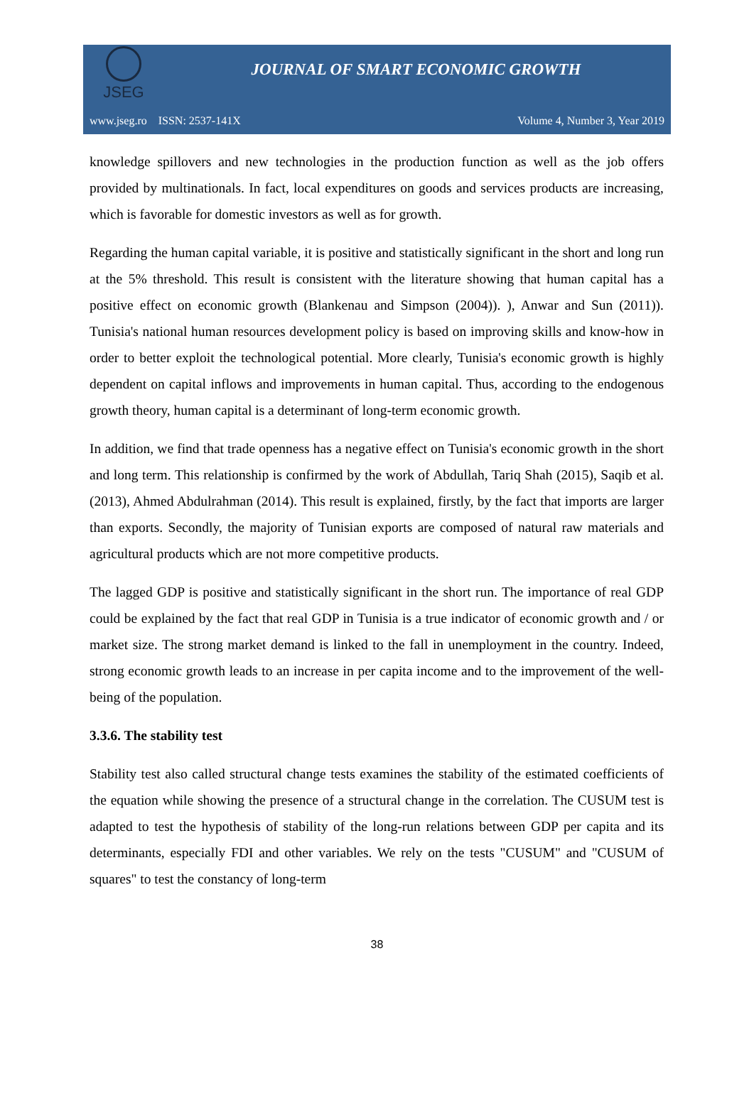JSEG
JOURNAL OF SMART ECONOMIC GROWTH
www.jseg.ro ISSN: 2537-141X Volume 4, Number 3, Year 2019
knowledge spillovers and new technologies in the production function as well as the job offers provided by multinationals. In fact, local expenditures on goods and services products are increasing, which is favorable for domestic investors as well as for growth.
Regarding the human capital variable, it is positive and statistically significant in the short and long run at the 5% threshold. This result is consistent with the literature showing that human capital has a positive effect on economic growth (Blankenau and Simpson (2004)). ), Anwar and Sun (2011)). Tunisia's national human resources development policy is based on improving skills and know-how in order to better exploit the technological potential. More clearly, Tunisia's economic growth is highly dependent on capital inflows and improvements in human capital. Thus, according to the endogenous growth theory, human capital is a determinant of long-term economic growth.
In addition, we find that trade openness has a negative effect on Tunisia's economic growth in the short and long term. This relationship is confirmed by the work of Abdullah, Tariq Shah (2015), Saqib et al. (2013), Ahmed Abdulrahman (2014). This result is explained, firstly, by the fact that imports are larger than exports. Secondly, the majority of Tunisian exports are composed of natural raw materials and agricultural products which are not more competitive products.
The lagged GDP is positive and statistically significant in the short run. The importance of real GDP could be explained by the fact that real GDP in Tunisia is a true indicator of economic growth and / or market size. The strong market demand is linked to the fall in unemployment in the country. Indeed, strong economic growth leads to an increase in per capita income and to the improvement of the well-being of the population.
3.3.6. The stability test
Stability test also called structural change tests examines the stability of the estimated coefficients of the equation while showing the presence of a structural change in the correlation. The CUSUM test is adapted to test the hypothesis of stability of the long-run relations between GDP per capita and its determinants, especially FDI and other variables. We rely on the tests "CUSUM" and "CUSUM of squares" to test the constancy of long-term
38